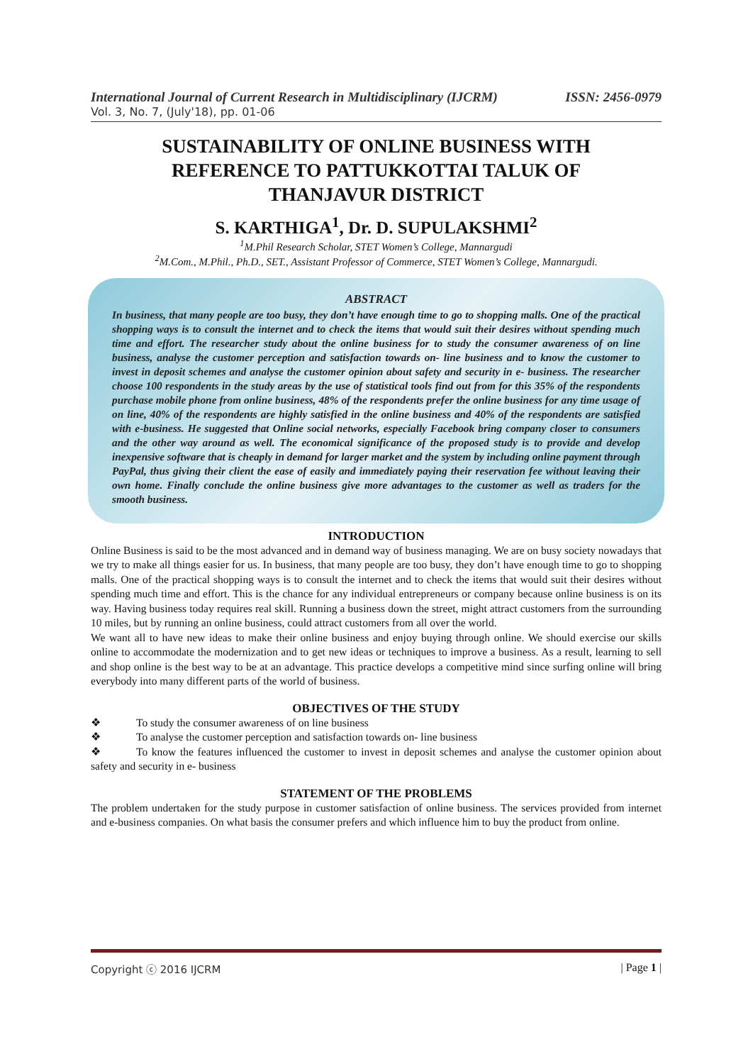International Journal of Current Research in Multidisciplinary (IJCRM) ISSN: 2456-0979
Vol. 3, No. 7, (July'18), pp. 01-06
SUSTAINABILITY OF ONLINE BUSINESS WITH REFERENCE TO PATTUKKOTTAI TALUK OF THANJAVUR DISTRICT
S. KARTHIGA<sup>1</sup>, Dr. D. SUPULAKSHMI<sup>2</sup>
<sup>1</sup> M.Phil Research Scholar, STET Women’s College, Mannargudi
<sup>2</sup> M.Com., M.Phil., Ph.D., SET., Assistant Professor of Commerce, STET Women’s College, Mannargudi.
ABSTRACT
In business, that many people are too busy, they don’t have enough time to go to shopping malls. One of the practical shopping ways is to consult the internet and to check the items that would suit their desires without spending much time and effort. The researcher study about the online business for to study the consumer awareness of on line business, analyse the customer perception and satisfaction towards on- line business and to know the customer to invest in deposit schemes and analyse the customer opinion about safety and security in e- business. The researcher choose 100 respondents in the study areas by the use of statistical tools find out from for this 35% of the respondents purchase mobile phone from online business, 48% of the respondents prefer the online business for any time usage of on line, 40% of the respondents are highly satisfied in the online business and 40% of the respondents are satisfied with e-business. He suggested that Online social networks, especially Facebook bring company closer to consumers and the other way around as well. The economical significance of the proposed study is to provide and develop inexpensive software that is cheaply in demand for larger market and the system by including online payment through PayPal, thus giving their client the ease of easily and immediately paying their reservation fee without leaving their own home. Finally conclude the online business give more advantages to the customer as well as traders for the smooth business.
INTRODUCTION
Online Business is said to be the most advanced and in demand way of business managing. We are on busy society nowadays that we try to make all things easier for us. In business, that many people are too busy, they don’t have enough time to go to shopping malls. One of the practical shopping ways is to consult the internet and to check the items that would suit their desires without spending much time and effort. This is the chance for any individual entrepreneurs or company because online business is on its way. Having business today requires real skill. Running a business down the street, might attract customers from the surrounding 10 miles, but by running an online business, could attract customers from all over the world.
We want all to have new ideas to make their online business and enjoy buying through online. We should exercise our skills online to accommodate the modernization and to get new ideas or techniques to improve a business. As a result, learning to sell and shop online is the best way to be at an advantage. This practice develops a competitive mind since surfing online will bring everybody into many different parts of the world of business.
OBJECTIVES OF THE STUDY
❖ To study the consumer awareness of on line business
❖ To analyse the customer perception and satisfaction towards on- line business
❖ To know the features influenced the customer to invest in deposit schemes and analyse the customer opinion about safety and security in e- business
STATEMENT OF THE PROBLEMS
The problem undertaken for the study purpose in customer satisfaction of online business. The services provided from internet and e-business companies. On what basis the consumer prefers and which influence him to buy the product from online.
Copyright ⓒ 2016 IJCRM | Page 1 |